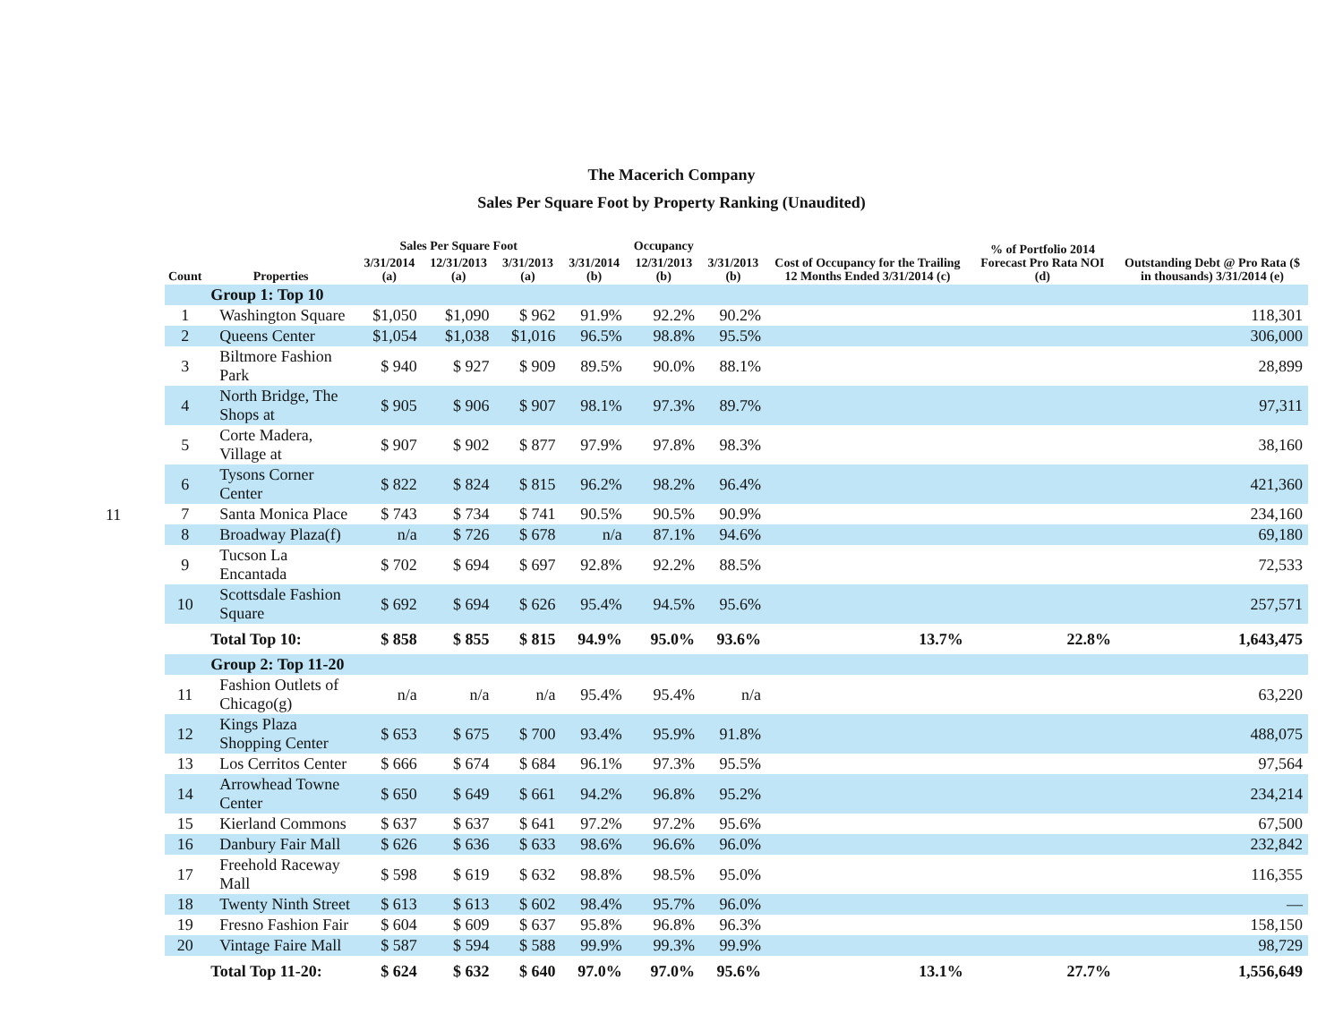11
The Macerich Company
Sales Per Square Foot by Property Ranking (Unaudited)
| | | Sales Per Square Foot | | | Occupancy | | | Cost of Occupancy for the Trailing 12 Months Ended 3/31/2014 (c) | % of Portfolio 2014 Forecast Pro Rata NOI (d) | Outstanding Debt @ Pro Rata ($ in thousands) 3/31/2014 (e) |
| --- | --- | --- | --- | --- | --- | --- | --- | --- | --- | --- |
| Count | Properties | 3/31/2014 (a) | 12/31/2013 (a) | 3/31/2013 (a) | 3/31/2014 (b) | 12/31/2013 (b) | 3/31/2013 (b) | | | |
| | Group 1: Top 10 | | | | | | | | | |
| 1 | Washington Square | $1,050 | $1,090 | $ 962 | 91.9% | 92.2% | 90.2% | | | 118,301 |
| 2 | Queens Center | $1,054 | $1,038 | $1,016 | 96.5% | 98.8% | 95.5% | | | 306,000 |
| 3 | Biltmore Fashion Park | $ 940 | $ 927 | $ 909 | 89.5% | 90.0% | 88.1% | | | 28,899 |
| 4 | North Bridge, The Shops at | $ 905 | $ 906 | $ 907 | 98.1% | 97.3% | 89.7% | | | 97,311 |
| 5 | Corte Madera, Village at | $ 907 | $ 902 | $ 877 | 97.9% | 97.8% | 98.3% | | | 38,160 |
| 6 | Tysons Corner Center | $ 822 | $ 824 | $ 815 | 96.2% | 98.2% | 96.4% | | | 421,360 |
| 7 | Santa Monica Place | $ 743 | $ 734 | $ 741 | 90.5% | 90.5% | 90.9% | | | 234,160 |
| 8 | Broadway Plaza(f) | n/a | $ 726 | $ 678 | n/a | 87.1% | 94.6% | | | 69,180 |
| 9 | Tucson La Encantada | $ 702 | $ 694 | $ 697 | 92.8% | 92.2% | 88.5% | | | 72,533 |
| 10 | Scottsdale Fashion Square | $ 692 | $ 694 | $ 626 | 95.4% | 94.5% | 95.6% | | | 257,571 |
| | Total Top 10: | $ 858 | $ 855 | $ 815 | 94.9% | 95.0% | 93.6% | 13.7% | 22.8% | 1,643,475 |
| | Group 2: Top 11-20 | | | | | | | | | |
| 11 | Fashion Outlets of Chicago(g) | n/a | n/a | n/a | 95.4% | 95.4% | n/a | | | 63,220 |
| 12 | Kings Plaza Shopping Center | $ 653 | $ 675 | $ 700 | 93.4% | 95.9% | 91.8% | | | 488,075 |
| 13 | Los Cerritos Center | $ 666 | $ 674 | $ 684 | 96.1% | 97.3% | 95.5% | | | 97,564 |
| 14 | Arrowhead Towne Center | $ 650 | $ 649 | $ 661 | 94.2% | 96.8% | 95.2% | | | 234,214 |
| 15 | Kierland Commons | $ 637 | $ 637 | $ 641 | 97.2% | 97.2% | 95.6% | | | 67,500 |
| 16 | Danbury Fair Mall | $ 626 | $ 636 | $ 633 | 98.6% | 96.6% | 96.0% | | | 232,842 |
| 17 | Freehold Raceway Mall | $ 598 | $ 619 | $ 632 | 98.8% | 98.5% | 95.0% | | | 116,355 |
| 18 | Twenty Ninth Street | $ 613 | $ 613 | $ 602 | 98.4% | 95.7% | 96.0% | | | — |
| 19 | Fresno Fashion Fair | $ 604 | $ 609 | $ 637 | 95.8% | 96.8% | 96.3% | | | 158,150 |
| 20 | Vintage Faire Mall | $ 587 | $ 594 | $ 588 | 99.9% | 99.3% | 99.9% | | | 98,729 |
| | Total Top 11-20: | $ 624 | $ 632 | $ 640 | 97.0% | 97.0% | 95.6% | 13.1% | 27.7% | 1,556,649 |